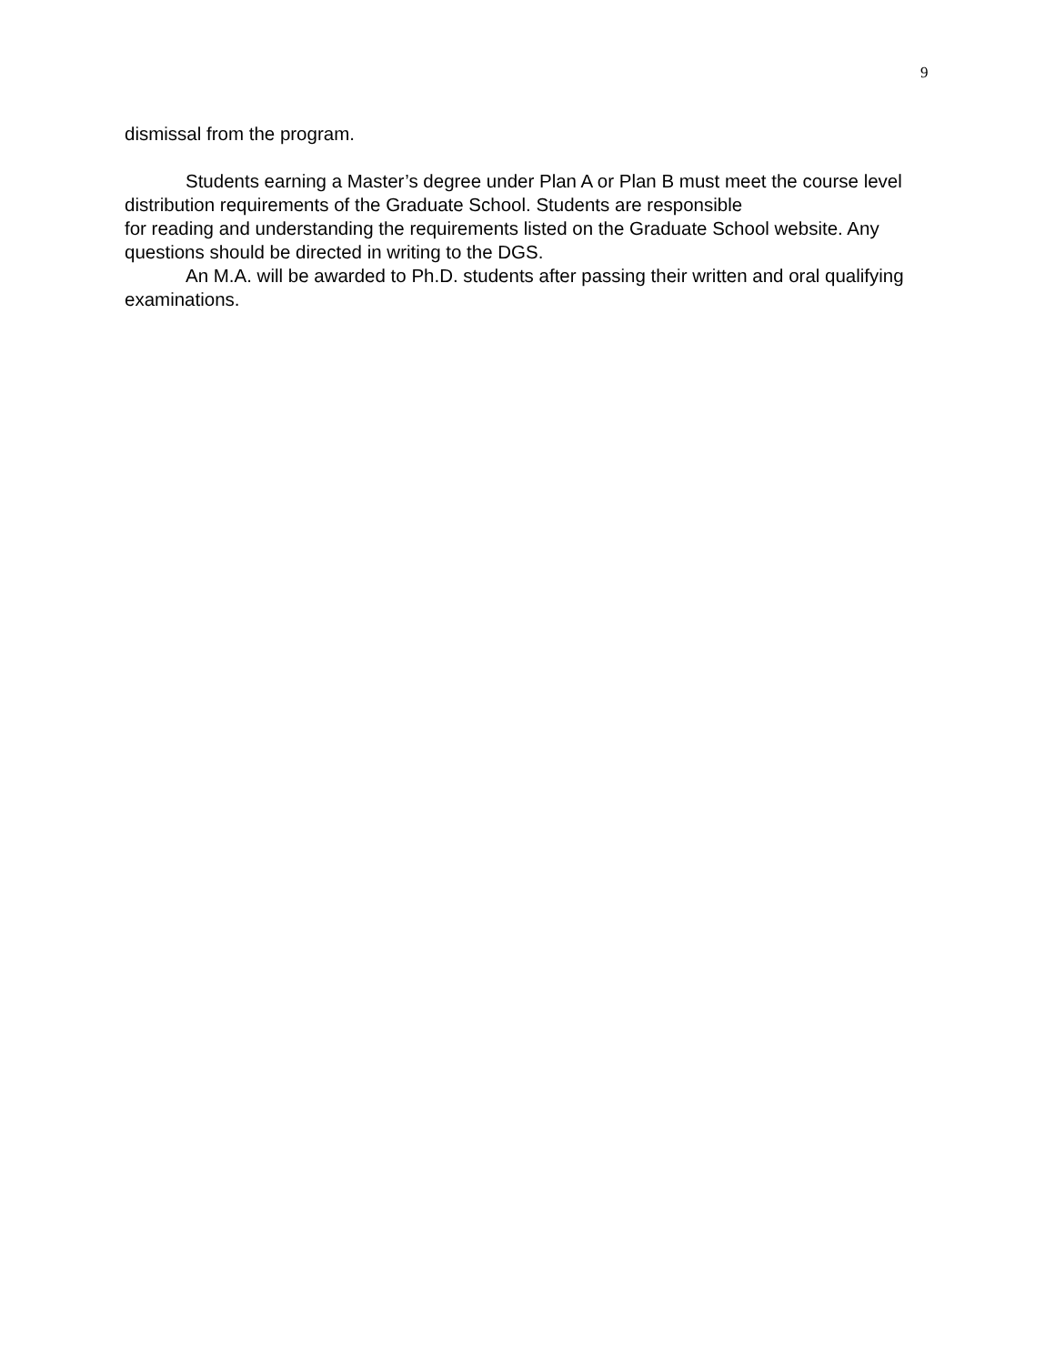9
dismissal from the program.
Students earning a Master’s degree under Plan A or Plan B must meet the course level distribution requirements of the Graduate School. Students are responsible
for reading and understanding the requirements listed on the Graduate School website. Any questions should be directed in writing to the DGS.
An M.A. will be awarded to Ph.D. students after passing their written and oral qualifying examinations.